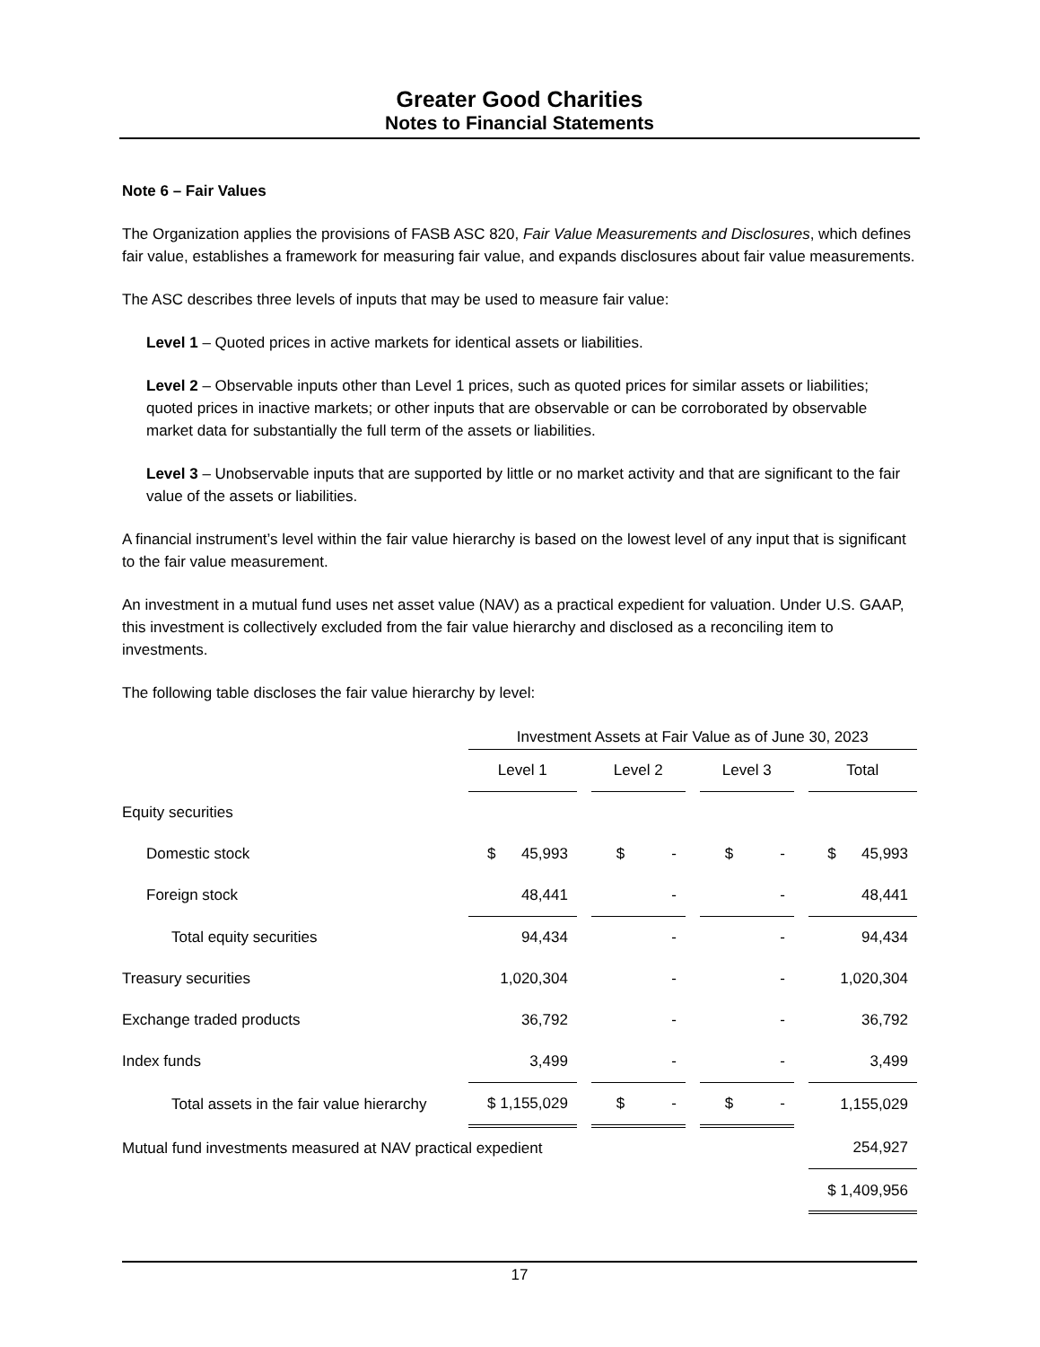Greater Good Charities
Notes to Financial Statements
Note 6 – Fair Values
The Organization applies the provisions of FASB ASC 820, Fair Value Measurements and Disclosures, which defines fair value, establishes a framework for measuring fair value, and expands disclosures about fair value measurements.
The ASC describes three levels of inputs that may be used to measure fair value:
Level 1 – Quoted prices in active markets for identical assets or liabilities.
Level 2 – Observable inputs other than Level 1 prices, such as quoted prices for similar assets or liabilities; quoted prices in inactive markets; or other inputs that are observable or can be corroborated by observable market data for substantially the full term of the assets or liabilities.
Level 3 – Unobservable inputs that are supported by little or no market activity and that are significant to the fair value of the assets or liabilities.
A financial instrument’s level within the fair value hierarchy is based on the lowest level of any input that is significant to the fair value measurement.
An investment in a mutual fund uses net asset value (NAV) as a practical expedient for valuation. Under U.S. GAAP, this investment is collectively excluded from the fair value hierarchy and disclosed as a reconciling item to investments.
The following table discloses the fair value hierarchy by level:
| | Investment Assets at Fair Value as of June 30, 2023 | | | | | | |
| | Level 1 | | Level 2 | | Level 3 | | Total |
| Equity securities | | | | | | | |
| Domestic stock | $ 45,993 | | $ - | | $ - | | $ 45,993 |
| Foreign stock | 48,441 | | - | | - | | 48,441 |
| Total equity securities | 94,434 | | - | | - | | 94,434 |
| Treasury securities | 1,020,304 | | - | | - | | 1,020,304 |
| Exchange traded products | 36,792 | | - | | - | | 36,792 |
| Index funds | 3,499 | | - | | - | | 3,499 |
| Total assets in the fair value hierarchy | $ 1,155,029 | | $ - | | $ - | | 1,155,029 |
| Mutual fund investments measured at NAV practical expedient | | | | | | | 254,927 |
| | | | | | | | $ 1,409,956 |
17